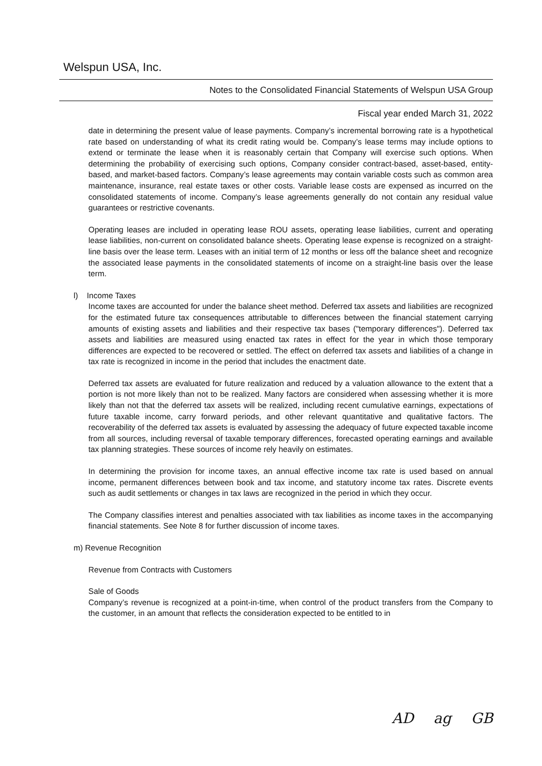Welspun USA, Inc.
Notes to the Consolidated Financial Statements of Welspun USA Group
Fiscal year ended March 31, 2022
date in determining the present value of lease payments. Company’s incremental borrowing rate is a hypothetical rate based on understanding of what its credit rating would be. Company’s lease terms may include options to extend or terminate the lease when it is reasonably certain that Company will exercise such options. When determining the probability of exercising such options, Company consider contract-based, asset-based, entity-based, and market-based factors. Company’s lease agreements may contain variable costs such as common area maintenance, insurance, real estate taxes or other costs. Variable lease costs are expensed as incurred on the consolidated statements of income. Company’s lease agreements generally do not contain any residual value guarantees or restrictive covenants.
Operating leases are included in operating lease ROU assets, operating lease liabilities, current and operating lease liabilities, non-current on consolidated balance sheets. Operating lease expense is recognized on a straight-line basis over the lease term. Leases with an initial term of 12 months or less off the balance sheet and recognize the associated lease payments in the consolidated statements of income on a straight-line basis over the lease term.
l) Income Taxes
Income taxes are accounted for under the balance sheet method. Deferred tax assets and liabilities are recognized for the estimated future tax consequences attributable to differences between the financial statement carrying amounts of existing assets and liabilities and their respective tax bases ("temporary differences"). Deferred tax assets and liabilities are measured using enacted tax rates in effect for the year in which those temporary differences are expected to be recovered or settled. The effect on deferred tax assets and liabilities of a change in tax rate is recognized in income in the period that includes the enactment date.
Deferred tax assets are evaluated for future realization and reduced by a valuation allowance to the extent that a portion is not more likely than not to be realized. Many factors are considered when assessing whether it is more likely than not that the deferred tax assets will be realized, including recent cumulative earnings, expectations of future taxable income, carry forward periods, and other relevant quantitative and qualitative factors. The recoverability of the deferred tax assets is evaluated by assessing the adequacy of future expected taxable income from all sources, including reversal of taxable temporary differences, forecasted operating earnings and available tax planning strategies. These sources of income rely heavily on estimates.
In determining the provision for income taxes, an annual effective income tax rate is used based on annual income, permanent differences between book and tax income, and statutory income tax rates. Discrete events such as audit settlements or changes in tax laws are recognized in the period in which they occur.
The Company classifies interest and penalties associated with tax liabilities as income taxes in the accompanying financial statements. See Note 8 for further discussion of income taxes.
m) Revenue Recognition
Revenue from Contracts with Customers
Sale of Goods
Company’s revenue is recognized at a point-in-time, when control of the product transfers from the Company to the customer, in an amount that reflects the consideration expected to be entitled to in
AD ag GB